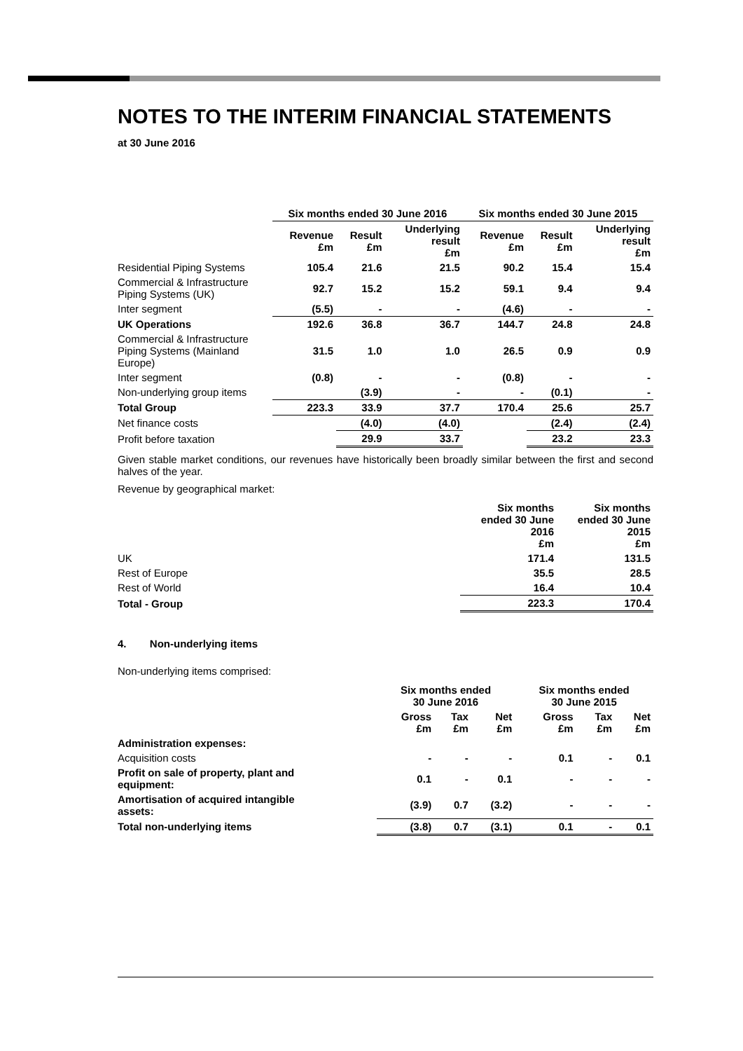NOTES TO THE INTERIM FINANCIAL STATEMENTS
at 30 June 2016
| | Six months ended 30 June 2016 | | | Six months ended 30 June 2015 | | |
| --- | --- | --- | --- | --- | --- | --- |
| | Revenue £m | Result £m | Underlying result £m | Revenue £m | Result £m | Underlying result £m |
| Residential Piping Systems | 105.4 | 21.6 | 21.5 | 90.2 | 15.4 | 15.4 |
| Commercial & Infrastructure Piping Systems (UK) | 92.7 | 15.2 | 15.2 | 59.1 | 9.4 | 9.4 |
| Inter segment | (5.5) | - | - | (4.6) | - | - |
| UK Operations | 192.6 | 36.8 | 36.7 | 144.7 | 24.8 | 24.8 |
| Commercial & Infrastructure Piping Systems (Mainland Europe) | 31.5 | 1.0 | 1.0 | 26.5 | 0.9 | 0.9 |
| Inter segment | (0.8) | - | - | (0.8) | - | - |
| Non-underlying group items | | (3.9) | - | - | (0.1) | - |
| Total Group | 223.3 | 33.9 | 37.7 | 170.4 | 25.6 | 25.7 |
| Net finance costs | | (4.0) | (4.0) | | (2.4) | (2.4) |
| Profit before taxation | | 29.9 | 33.7 | | 23.2 | 23.3 |
Given stable market conditions, our revenues have historically been broadly similar between the first and second halves of the year.
Revenue by geographical market:
| | Six months ended 30 June 2016 £m | Six months ended 30 June 2015 £m |
| --- | --- | --- |
| UK | 171.4 | 131.5 |
| Rest of Europe | 35.5 | 28.5 |
| Rest of World | 16.4 | 10.4 |
| Total - Group | 223.3 | 170.4 |
4. Non-underlying items
Non-underlying items comprised:
| | Six months ended 30 June 2016 | | | Six months ended 30 June 2015 | | |
| --- | --- | --- | --- | --- | --- | --- |
| | Gross £m | Tax £m | Net £m | Gross £m | Tax £m | Net £m |
| Administration expenses: | | | | | | |
| Acquisition costs | - | - | - | 0.1 | - | 0.1 |
| Profit on sale of property, plant and equipment: | 0.1 | - | 0.1 | - | - | - |
| Amortisation of acquired intangible assets: | (3.9) | 0.7 | (3.2) | - | - | - |
| Total non-underlying items | (3.8) | 0.7 | (3.1) | 0.1 | - | 0.1 |